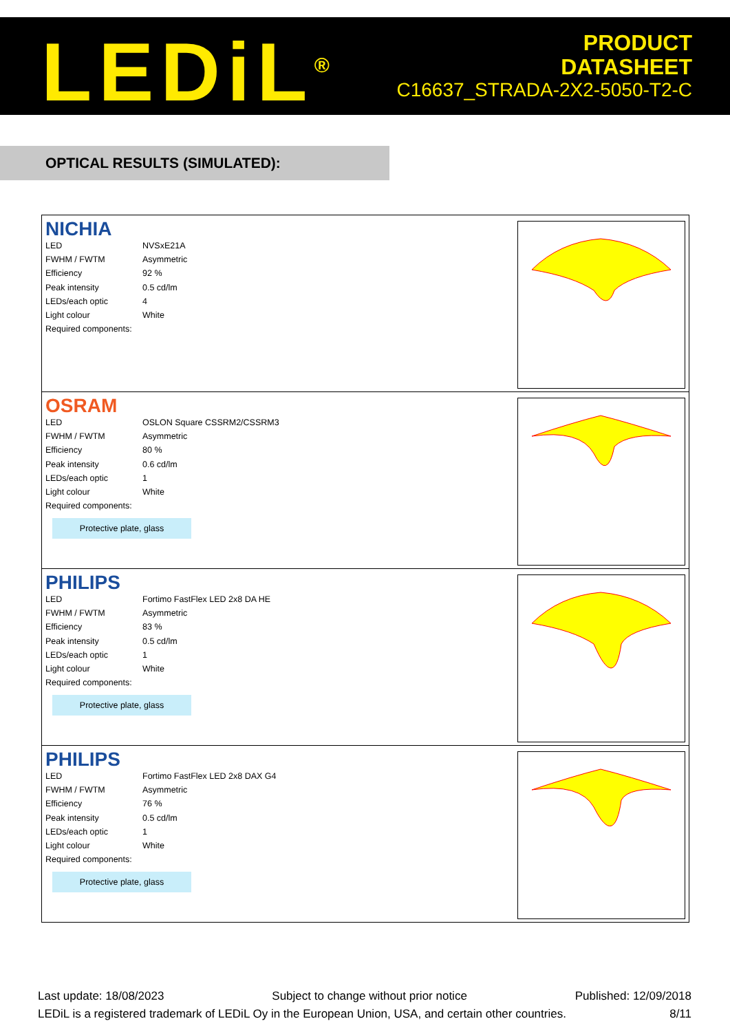LEDiL<sup>®</sup>
PRODUCT
DATASHEET
C16637_STRADA-2X2-5050-T2-C
OPTICAL RESULTS (SIMULATED):
NICHIA
| LED | NVSxE21A |
| FWHM / FWTM | Asymmetric |
| Efficiency | 92 % |
| Peak intensity | 0.5 cd/lm |
| LEDs/each optic | 4 |
| Light colour | White |
| Required components: | |
OSRAM
| LED | OSLON Square CSSRM2/CSSRM3 |
| FWHM / FWTM | Asymmetric |
| Efficiency | 80 % |
| Peak intensity | 0.6 cd/lm |
| LEDs/each optic | 1 |
| Light colour | White |
| Required components: | |
Protective plate, glass
PHILIPS
| LED | Fortimo FastFlex LED 2x8 DA HE |
| FWHM / FWTM | Asymmetric |
| Efficiency | 83 % |
| Peak intensity | 0.5 cd/lm |
| LEDs/each optic | 1 |
| Light colour | White |
| Required components: | |
Protective plate, glass
PHILIPS
| LED | Fortimo FastFlex LED 2x8 DAX G4 |
| FWHM / FWTM | Asymmetric |
| Efficiency | 76 % |
| Peak intensity | 0.5 cd/lm |
| LEDs/each optic | 1 |
| Light colour | White |
| Required components: | |
Protective plate, glass
Last update: 18/08/2023 Subject to change without prior notice Published: 12/09/2018
LEDiL is a registered trademark of LEDiL Oy in the European Union, USA, and certain other countries. 8/11